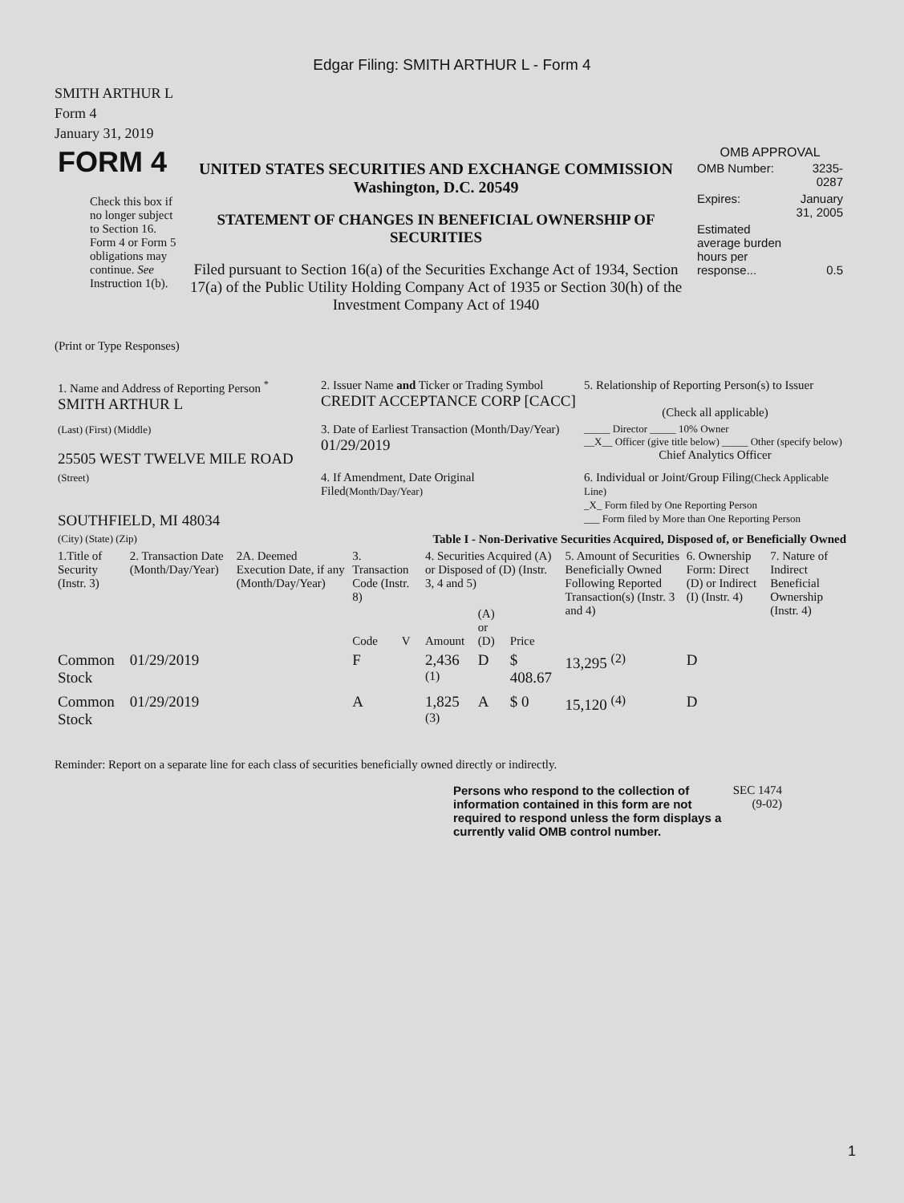Edgar Filing: SMITH ARTHUR L - Form 4
SMITH ARTHUR L
Form 4
January 31, 2019
| FORM 4 Check this box if no longer subject to Section 16. Form 4 or Form 5 obligations may continue. See Instruction 1(b). | UNITED STATES SECURITIES AND EXCHANGE COMMISSION Washington, D.C. 20549 STATEMENT OF CHANGES IN BENEFICIAL OWNERSHIP OF SECURITIES Filed pursuant to Section 16(a) of the Securities Exchange Act of 1934, Section 17(a) of the Public Utility Holding Company Act of 1935 or Section 30(h) of the Investment Company Act of 1940 | OMB APPROVAL / OMB Number: / 3235-0287 / / Expires: / January 31, 2005 / / Estimated average burden hours per response... / 0.5 / |
(Print or Type Responses)
| 1. Name and Address of Reporting Person <sup>*</sup> SMITH ARTHUR L | 2. Issuer Name and Ticker or Trading Symbol CREDIT ACCEPTANCE CORP [CACC] | 5. Relationship of Reporting Person(s) to Issuer (Check all applicable) |
| (Last) (First) (Middle) 25505 WEST TWELVE MILE ROAD | 3. Date of Earliest Transaction (Month/Day/Year) 01/29/2019 | _____ Director _____ 10% Owner __X__ Officer (give title below) _____ Other (specify below) Chief Analytics Officer |
| (Street) SOUTHFIELD, MI 48034 | 4. If Amendment, Date Original Filed (Month/Day/Year) | 6. Individual or Joint/Group Filing (Check Applicable Line) _X_ Form filed by One Reporting Person ___ Form filed by More than One Reporting Person |
| (City) (State) (Zip) | Table I - Non-Derivative Securities Acquired, Disposed of, or Beneficially Owned | |
| 1.Title of Security (Instr. 3) | 2. Transaction Date (Month/Day/Year) | 2A. Deemed Execution Date, if any (Month/Day/Year) | 3. Transaction Code (Instr. 8) | | 4. Securities Acquired (A) or Disposed of (D) (Instr. 3, 4 and 5) | | | 5. Amount of Securities Beneficially Owned Following Reported Transaction(s) (Instr. 3 and 4) | 6. Ownership Form: Direct (D) or Indirect (I) (Instr. 4) | 7. Nature of Indirect Beneficial Ownership (Instr. 4) |
| --- | --- | --- | --- | --- | --- | --- | --- | --- | --- | --- |
| | | | Code | V | Amount | (A) or (D) | Price | | | |
| Common Stock | 01/29/2019 | | F | | 2,436 <sup>(1)</sup> | D | $ 408.67 | 13,295 <sup>(2)</sup> | D | |
| Common Stock | 01/29/2019 | | A | | 1,825 <sup>(3)</sup> | A | $ 0 | 15,120 <sup>(4)</sup> | D | |
Reminder: Report on a separate line for each class of securities beneficially owned directly or indirectly.
Persons who respond to the collection of information contained in this form are not required to respond unless the form displays a currently valid OMB control number.
SEC 1474 (9-02)
1